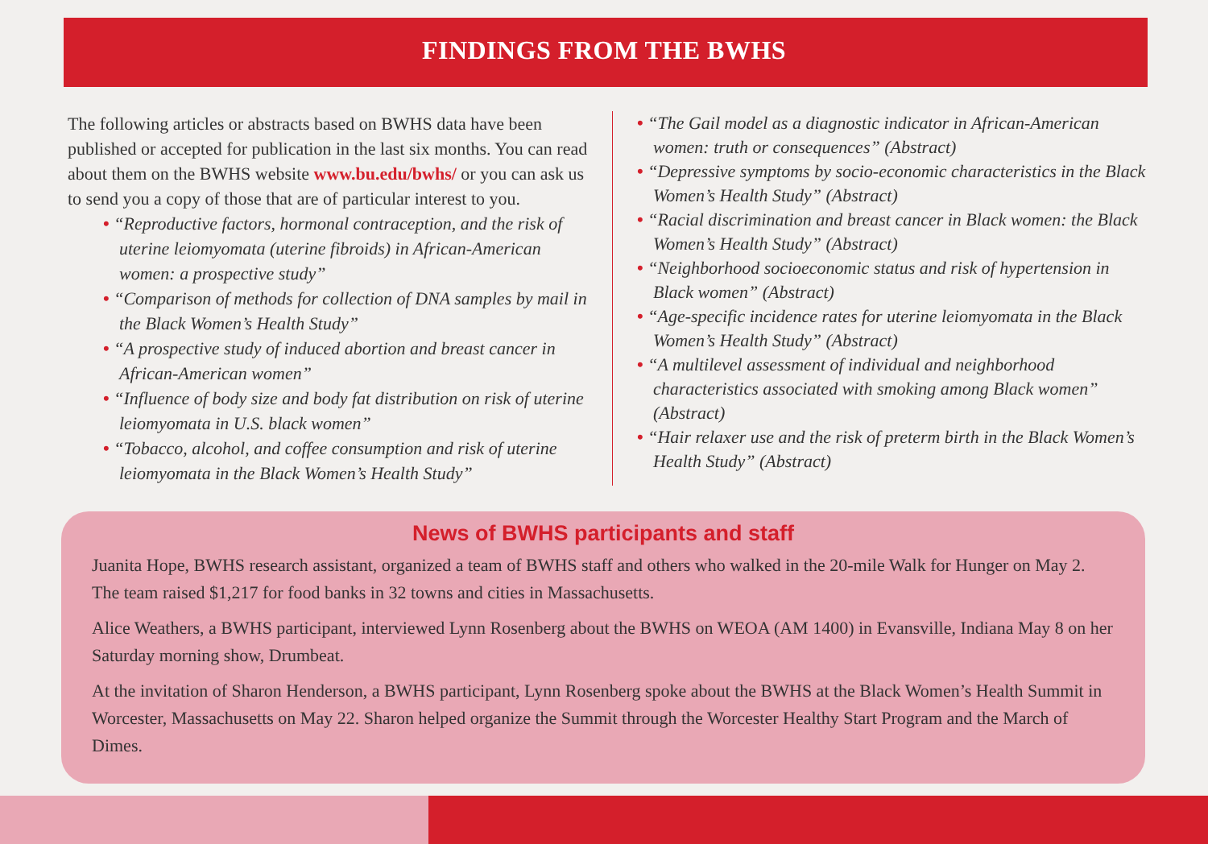FINDINGS FROM THE BWHS
The following articles or abstracts based on BWHS data have been published or accepted for publication in the last six months. You can read about them on the BWHS website www.bu.edu/bwhs/ or you can ask us to send you a copy of those that are of particular interest to you.
• “Reproductive factors, hormonal contraception, and the risk of uterine leiomyomata (uterine fibroids) in African-American women: a prospective study”
• “Comparison of methods for collection of DNA samples by mail in the Black Women’s Health Study”
• “A prospective study of induced abortion and breast cancer in African-American women”
• “Influence of body size and body fat distribution on risk of uterine leiomyomata in U.S. black women”
• “Tobacco, alcohol, and coffee consumption and risk of uterine leiomyomata in the Black Women’s Health Study”
• “The Gail model as a diagnostic indicator in African-American women: truth or consequences” (Abstract)
• “Depressive symptoms by socio-economic characteristics in the Black Women’s Health Study” (Abstract)
• “Racial discrimination and breast cancer in Black women: the Black Women’s Health Study” (Abstract)
• “Neighborhood socioeconomic status and risk of hypertension in Black women” (Abstract)
• “Age-specific incidence rates for uterine leiomyomata in the Black Women’s Health Study” (Abstract)
• “A multilevel assessment of individual and neighborhood characteristics associated with smoking among Black women” (Abstract)
• “Hair relaxer use and the risk of preterm birth in the Black Women’s Health Study” (Abstract)
News of BWHS participants and staff
Juanita Hope, BWHS research assistant, organized a team of BWHS staff and others who walked in the 20-mile Walk for Hunger on May 2. The team raised $1,217 for food banks in 32 towns and cities in Massachusetts.
Alice Weathers, a BWHS participant, interviewed Lynn Rosenberg about the BWHS on WEOA (AM 1400) in Evansville, Indiana May 8 on her Saturday morning show, Drumbeat.
At the invitation of Sharon Henderson, a BWHS participant, Lynn Rosenberg spoke about the BWHS at the Black Women’s Health Summit in Worcester, Massachusetts on May 22. Sharon helped organize the Summit through the Worcester Healthy Start Program and the March of Dimes.